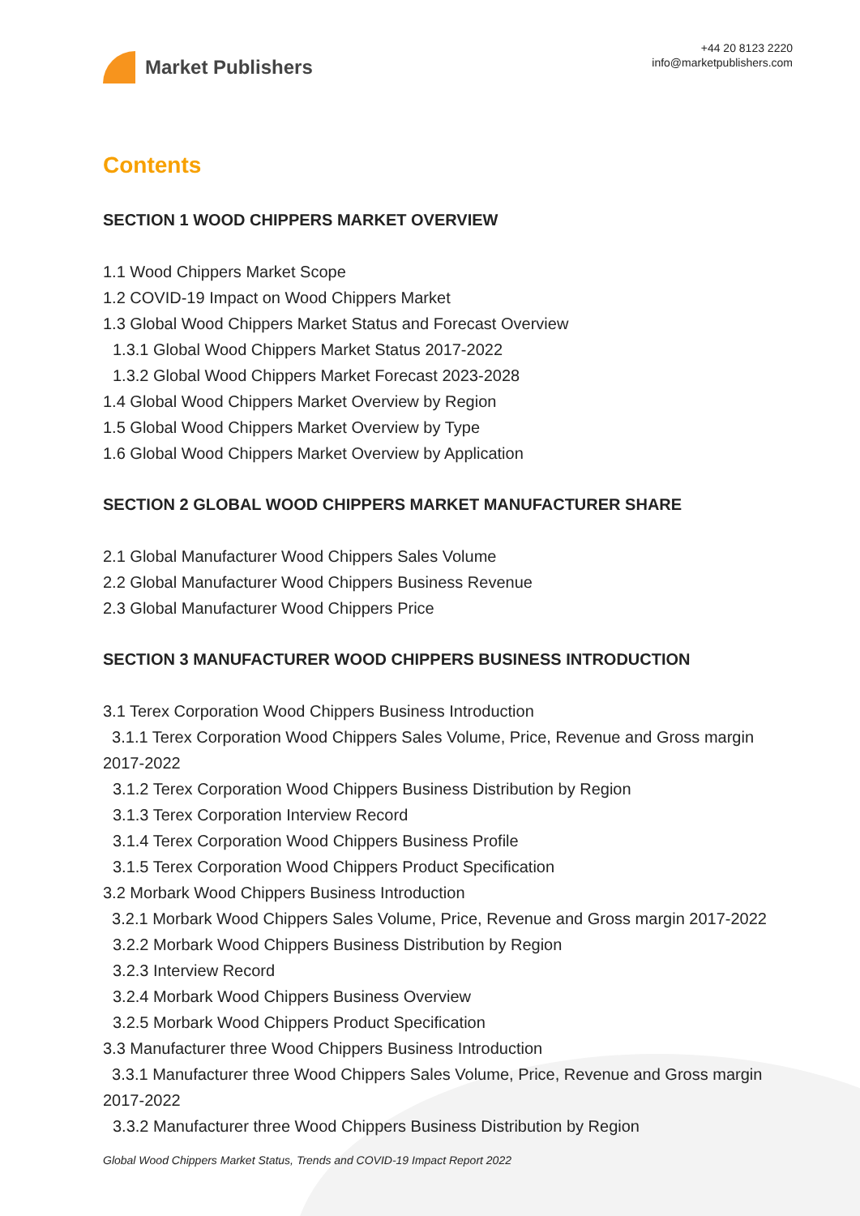Market Publishers
+44 20 8123 2220
info@marketpublishers.com
Contents
SECTION 1 WOOD CHIPPERS MARKET OVERVIEW
1.1 Wood Chippers Market Scope
1.2 COVID-19 Impact on Wood Chippers Market
1.3 Global Wood Chippers Market Status and Forecast Overview
1.3.1 Global Wood Chippers Market Status 2017-2022
1.3.2 Global Wood Chippers Market Forecast 2023-2028
1.4 Global Wood Chippers Market Overview by Region
1.5 Global Wood Chippers Market Overview by Type
1.6 Global Wood Chippers Market Overview by Application
SECTION 2 GLOBAL WOOD CHIPPERS MARKET MANUFACTURER SHARE
2.1 Global Manufacturer Wood Chippers Sales Volume
2.2 Global Manufacturer Wood Chippers Business Revenue
2.3 Global Manufacturer Wood Chippers Price
SECTION 3 MANUFACTURER WOOD CHIPPERS BUSINESS INTRODUCTION
3.1 Terex Corporation Wood Chippers Business Introduction
3.1.1 Terex Corporation Wood Chippers Sales Volume, Price, Revenue and Gross margin 2017-2022
3.1.2 Terex Corporation Wood Chippers Business Distribution by Region
3.1.3 Terex Corporation Interview Record
3.1.4 Terex Corporation Wood Chippers Business Profile
3.1.5 Terex Corporation Wood Chippers Product Specification
3.2 Morbark Wood Chippers Business Introduction
3.2.1 Morbark Wood Chippers Sales Volume, Price, Revenue and Gross margin 2017-2022
3.2.2 Morbark Wood Chippers Business Distribution by Region
3.2.3 Interview Record
3.2.4 Morbark Wood Chippers Business Overview
3.2.5 Morbark Wood Chippers Product Specification
3.3 Manufacturer three Wood Chippers Business Introduction
3.3.1 Manufacturer three Wood Chippers Sales Volume, Price, Revenue and Gross margin 2017-2022
3.3.2 Manufacturer three Wood Chippers Business Distribution by Region
Global Wood Chippers Market Status, Trends and COVID-19 Impact Report 2022